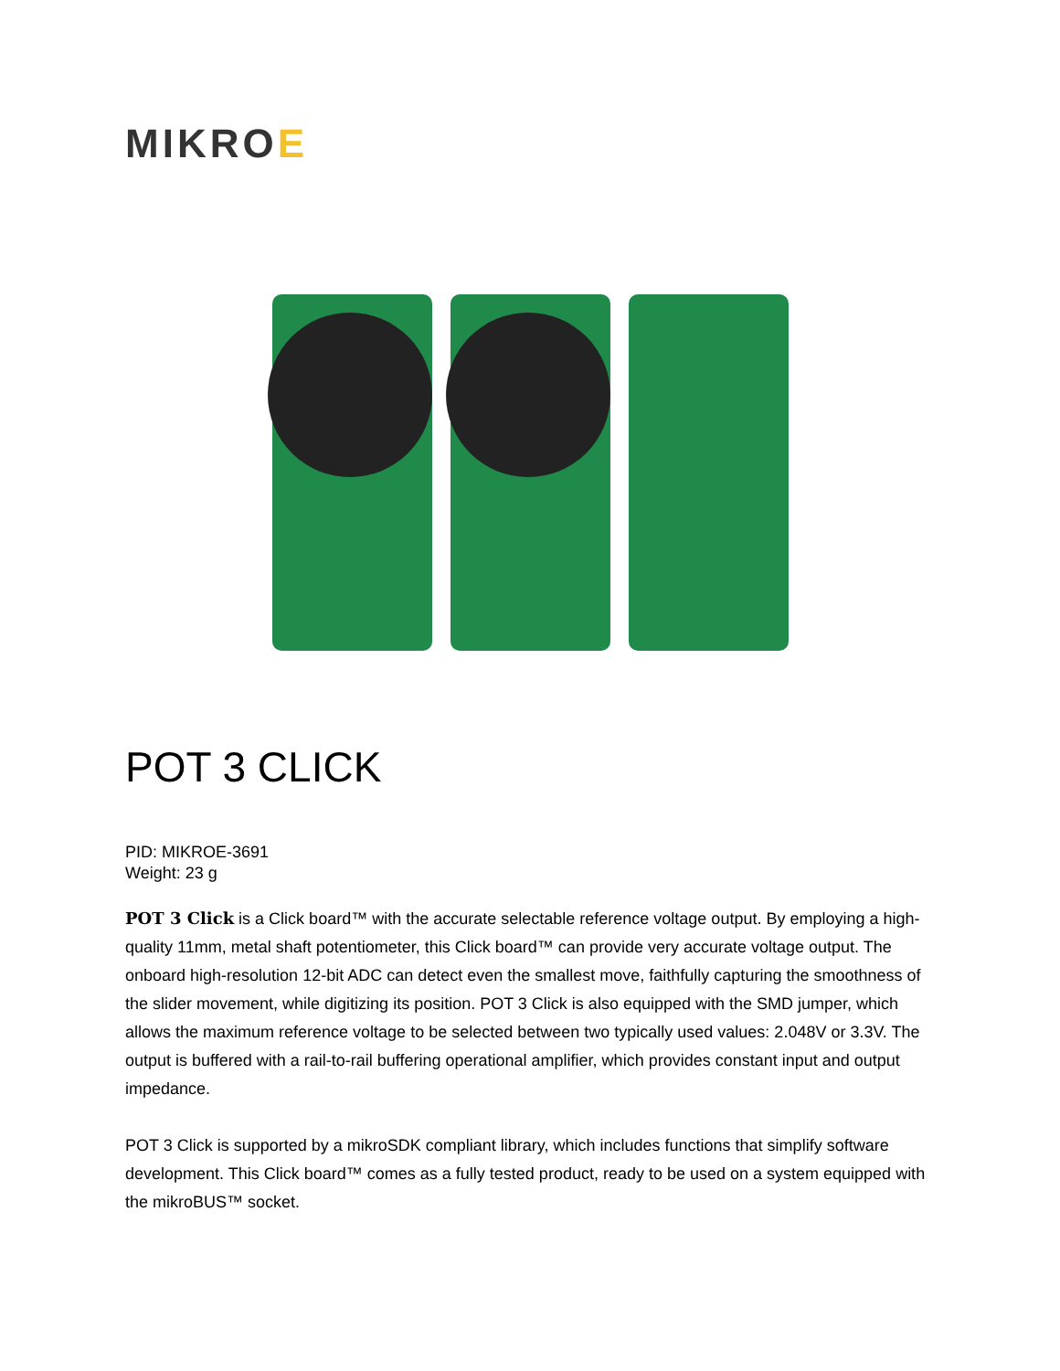MIKROE
POT 3 CLICK
PID: MIKROE-3691
Weight: 23 g
POT 3 Click is a Click board™ with the accurate selectable reference voltage output. By employing a high-quality 11mm, metal shaft potentiometer, this Click board™ can provide very accurate voltage output. The onboard high-resolution 12-bit ADC can detect even the smallest move, faithfully capturing the smoothness of the slider movement, while digitizing its position. POT 3 Click is also equipped with the SMD jumper, which allows the maximum reference voltage to be selected between two typically used values: 2.048V or 3.3V. The output is buffered with a rail-to-rail buffering operational amplifier, which provides constant input and output impedance.
POT 3 Click is supported by a mikroSDK compliant library, which includes functions that simplify software development. This Click board™ comes as a fully tested product, ready to be used on a system equipped with the mikroBUS™ socket.